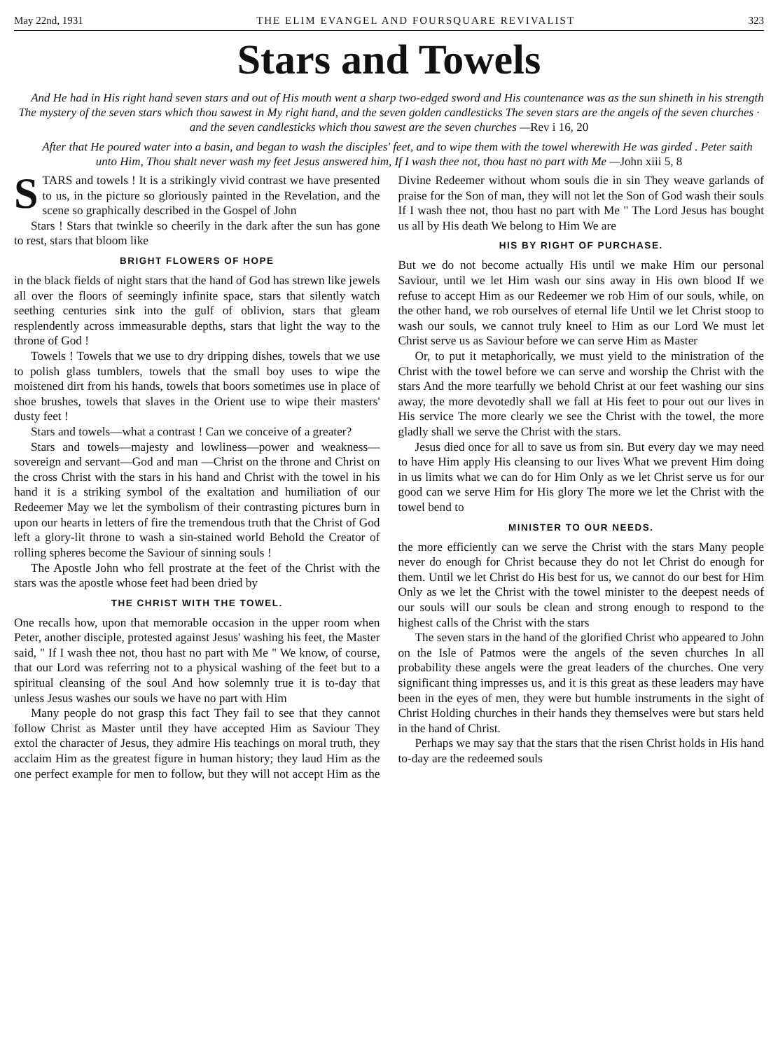May 22nd, 1931 THE ELIM EVANGEL AND FOURSQUARE REVIVALIST 323
Stars and Towels
And He had in His right hand seven stars and out of His mouth went a sharp two-edged sword and His countenance was as the sun shineth in his strength The mystery of the seven stars which thou sawest in My right hand, and the seven golden candlesticks The seven stars are the angels of the seven churches · and the seven candlesticks which thou sawest are the seven churches —Rev i 16, 20
After that He poured water into a basin, and began to wash the disciples' feet, and to wipe them with the towel wherewith He was girded . Peter saith unto Him, Thou shalt never wash my feet Jesus answered him, If I wash thee not, thou hast no part with Me —John xiii 5, 8
STARS and towels ! It is a strikingly vivid contrast we have presented to us, in the picture so gloriously painted in the Revelation, and the scene so graphically described in the Gospel of John
Stars ! Stars that twinkle so cheerily in the dark after the sun has gone to rest, stars that bloom like
BRIGHT FLOWERS OF HOPE
in the black fields of night stars that the hand of God has strewn like jewels all over the floors of seemingly infinite space, stars that silently watch seething centuries sink into the gulf of oblivion, stars that gleam resplendently across immeasurable depths, stars that light the way to the throne of God !
Towels ! Towels that we use to dry dripping dishes, towels that we use to polish glass tumblers, towels that the small boy uses to wipe the moistened dirt from his hands, towels that boors sometimes use in place of shoe brushes, towels that slaves in the Orient use to wipe their masters' dusty feet !
Stars and towels—what a contrast ! Can we conceive of a greater?
Stars and towels—majesty and lowliness—power and weakness—sovereign and servant—God and man —Christ on the throne and Christ on the cross Christ with the stars in his hand and Christ with the towel in his hand it is a striking symbol of the exaltation and humiliation of our Redeemer May we let the symbolism of their contrasting pictures burn in upon our hearts in letters of fire the tremendous truth that the Christ of God left a glory-lit throne to wash a sin-stained world Behold the Creator of rolling spheres become the Saviour of sinning souls !
The Apostle John who fell prostrate at the feet of the Christ with the stars was the apostle whose feet had been dried by
THE CHRIST WITH THE TOWEL.
One recalls how, upon that memorable occasion in the upper room when Peter, another disciple, protested against Jesus' washing his feet, the Master said, " If I wash thee not, thou hast no part with Me " We know, of course, that our Lord was referring not to a physical washing of the feet but to a spiritual cleansing of the soul And how solemnly true it is to-day that unless Jesus washes our souls we have no part with Him
Many people do not grasp this fact They fail to see that they cannot follow Christ as Master until they have accepted Him as Saviour They extol the character of Jesus, they admire His teachings on moral truth, they acclaim Him as the greatest figure in human history; they laud Him as the one perfect example for men to follow, but they will not accept Him as the Divine Redeemer without whom souls die in sin They weave garlands of praise for the Son of man, they will not let the Son of God wash their souls If I wash thee not, thou hast no part with Me " The Lord Jesus has bought us all by His death We belong to Him We are
HIS BY RIGHT OF PURCHASE.
But we do not become actually His until we make Him our personal Saviour, until we let Him wash our sins away in His own blood If we refuse to accept Him as our Redeemer we rob Him of our souls, while, on the other hand, we rob ourselves of eternal life Until we let Christ stoop to wash our souls, we cannot truly kneel to Him as our Lord We must let Christ serve us as Saviour before we can serve Him as Master
Or, to put it metaphorically, we must yield to the ministration of the Christ with the towel before we can serve and worship the Christ with the stars And the more tearfully we behold Christ at our feet washing our sins away, the more devotedly shall we fall at His feet to pour out our lives in His service The more clearly we see the Christ with the towel, the more gladly shall we serve the Christ with the stars.
Jesus died once for all to save us from sin. But every day we may need to have Him apply His cleansing to our lives What we prevent Him doing in us limits what we can do for Him Only as we let Christ serve us for our good can we serve Him for His glory The more we let the Christ with the towel bend to
MINISTER TO OUR NEEDS.
the more efficiently can we serve the Christ with the stars Many people never do enough for Christ because they do not let Christ do enough for them. Until we let Christ do His best for us, we cannot do our best for Him Only as we let the Christ with the towel minister to the deepest needs of our souls will our souls be clean and strong enough to respond to the highest calls of the Christ with the stars
The seven stars in the hand of the glorified Christ who appeared to John on the Isle of Patmos were the angels of the seven churches In all probability these angels were the great leaders of the churches. One very significant thing impresses us, and it is this great as these leaders may have been in the eyes of men, they were but humble instruments in the sight of Christ Holding churches in their hands they themselves were but stars held in the hand of Christ.
Perhaps we may say that the stars that the risen Christ holds in His hand to-day are the redeemed souls